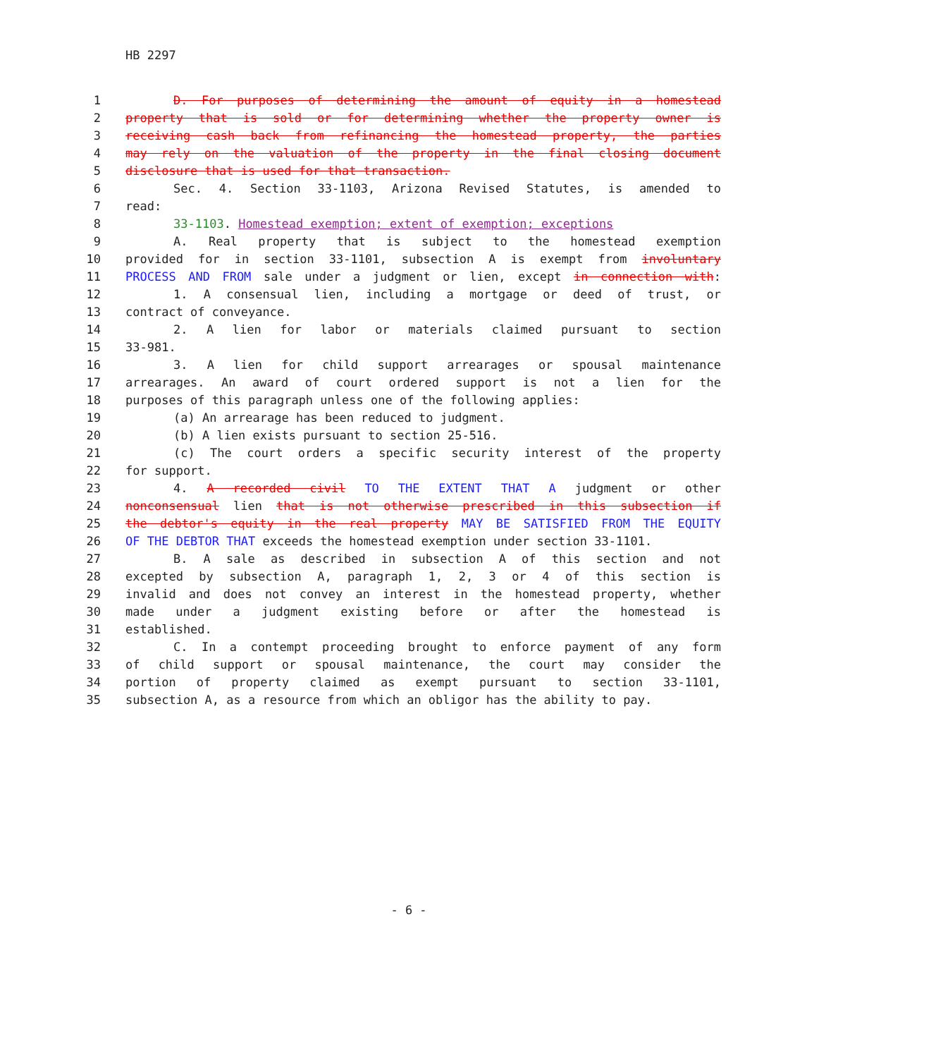HB 2297
1 D. For purposes of determining the amount of equity in a homestead
2 property that is sold or for determining whether the property owner is
3 receiving cash back from refinancing the homestead property, the parties
4 may rely on the valuation of the property in the final closing document
5 disclosure that is used for that transaction.
6 Sec. 4. Section 33-1103, Arizona Revised Statutes, is amended to
7 read:
8 33-1103. Homestead exemption; extent of exemption; exceptions
9 A. Real property that is subject to the homestead exemption
10 provided for in section 33-1101, subsection A is exempt from involuntary
11 PROCESS AND FROM sale under a judgment or lien, except in connection with:
12 1. A consensual lien, including a mortgage or deed of trust, or
13 contract of conveyance.
14 2. A lien for labor or materials claimed pursuant to section
15 33-981.
16 3. A lien for child support arrearages or spousal maintenance
17 arrearages. An award of court ordered support is not a lien for the
18 purposes of this paragraph unless one of the following applies:
19 (a) An arrearage has been reduced to judgment.
20 (b) A lien exists pursuant to section 25-516.
21 (c) The court orders a specific security interest of the property
22 for support.
23 4. A recorded civil TO THE EXTENT THAT A judgment or other
24 nonconsensual lien that is not otherwise prescribed in this subsection if
25 the debtor's equity in the real property MAY BE SATISFIED FROM THE EQUITY
26 OF THE DEBTOR THAT exceeds the homestead exemption under section 33-1101.
27 B. A sale as described in subsection A of this section and not
28 excepted by subsection A, paragraph 1, 2, 3 or 4 of this section is
29 invalid and does not convey an interest in the homestead property, whether
30 made under a judgment existing before or after the homestead is
31 established.
32 C. In a contempt proceeding brought to enforce payment of any form
33 of child support or spousal maintenance, the court may consider the
34 portion of property claimed as exempt pursuant to section 33-1101,
35 subsection A, as a resource from which an obligor has the ability to pay.
- 6 -